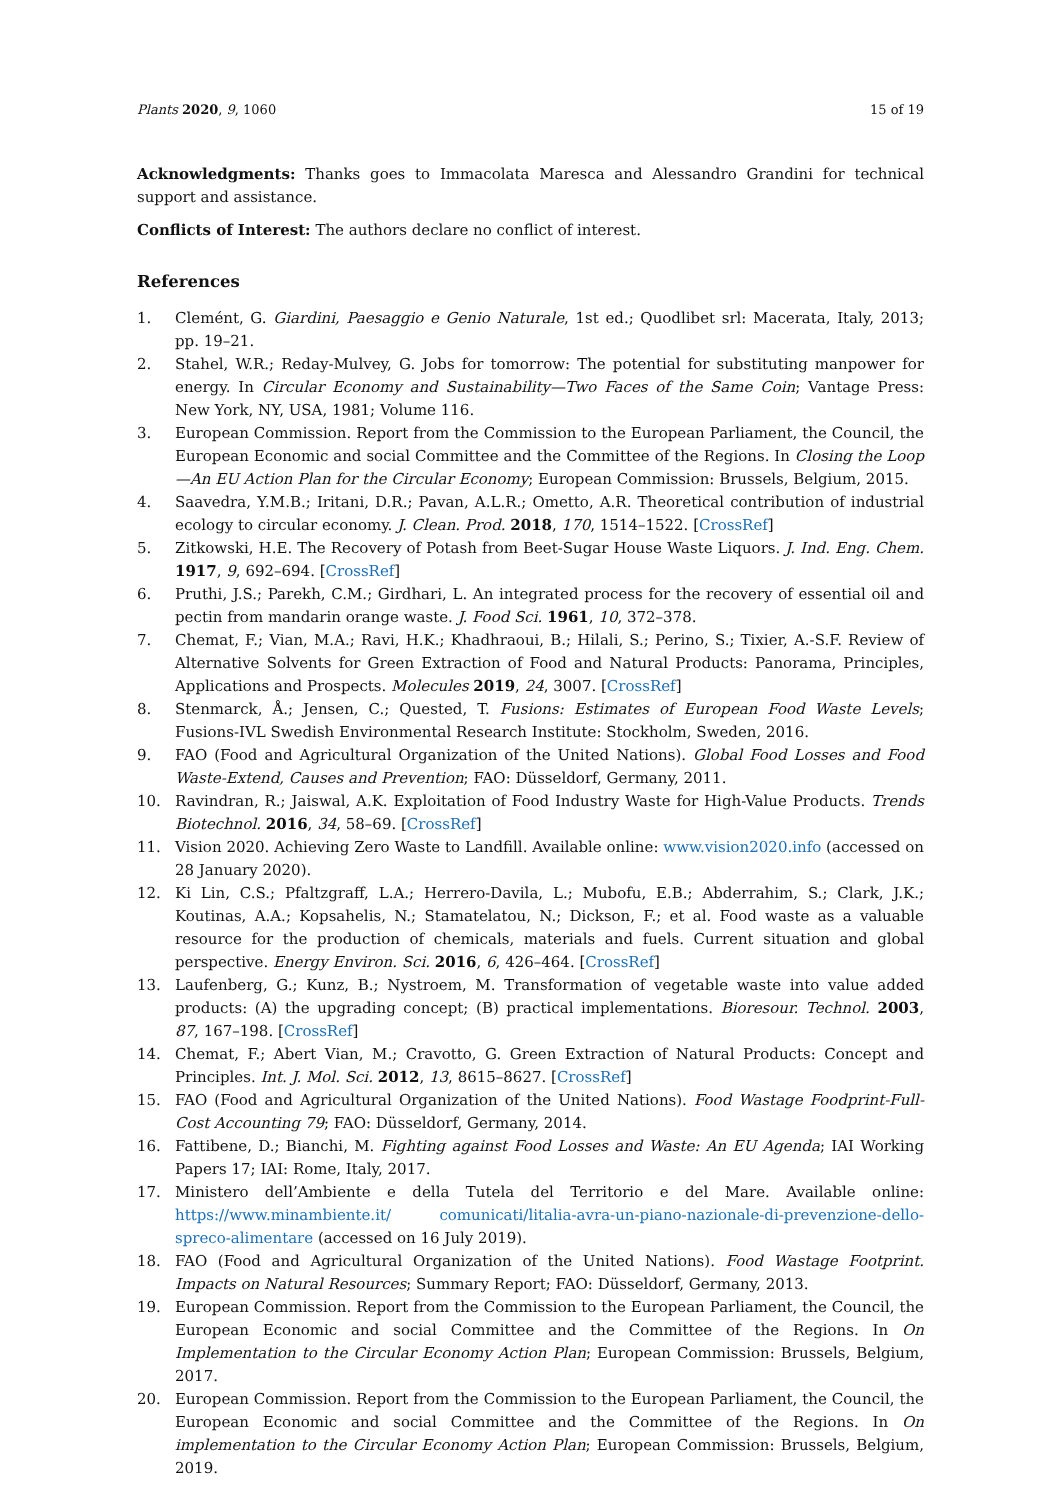Plants 2020, 9, 1060 15 of 19
Acknowledgments: Thanks goes to Immacolata Maresca and Alessandro Grandini for technical support and assistance.
Conflicts of Interest: The authors declare no conflict of interest.
References
1. Clemént, G. Giardini, Paesaggio e Genio Naturale, 1st ed.; Quodlibet srl: Macerata, Italy, 2013; pp. 19–21.
2. Stahel, W.R.; Reday-Mulvey, G. Jobs for tomorrow: The potential for substituting manpower for energy. In Circular Economy and Sustainability—Two Faces of the Same Coin; Vantage Press: New York, NY, USA, 1981; Volume 116.
3. European Commission. Report from the Commission to the European Parliament, the Council, the European Economic and social Committee and the Committee of the Regions. In Closing the Loop—An EU Action Plan for the Circular Economy; European Commission: Brussels, Belgium, 2015.
4. Saavedra, Y.M.B.; Iritani, D.R.; Pavan, A.L.R.; Ometto, A.R. Theoretical contribution of industrial ecology to circular economy. J. Clean. Prod. 2018, 170, 1514–1522. [CrossRef]
5. Zitkowski, H.E. The Recovery of Potash from Beet-Sugar House Waste Liquors. J. Ind. Eng. Chem. 1917, 9, 692–694. [CrossRef]
6. Pruthi, J.S.; Parekh, C.M.; Girdhari, L. An integrated process for the recovery of essential oil and pectin from mandarin orange waste. J. Food Sci. 1961, 10, 372–378.
7. Chemat, F.; Vian, M.A.; Ravi, H.K.; Khadhraoui, B.; Hilali, S.; Perino, S.; Tixier, A.-S.F. Review of Alternative Solvents for Green Extraction of Food and Natural Products: Panorama, Principles, Applications and Prospects. Molecules 2019, 24, 3007. [CrossRef]
8. Stenmarck, Å.; Jensen, C.; Quested, T. Fusions: Estimates of European Food Waste Levels; Fusions-IVL Swedish Environmental Research Institute: Stockholm, Sweden, 2016.
9. FAO (Food and Agricultural Organization of the United Nations). Global Food Losses and Food Waste-Extend, Causes and Prevention; FAO: Düsseldorf, Germany, 2011.
10. Ravindran, R.; Jaiswal, A.K. Exploitation of Food Industry Waste for High-Value Products. Trends Biotechnol. 2016, 34, 58–69. [CrossRef]
11. Vision 2020. Achieving Zero Waste to Landfill. Available online: www.vision2020.info (accessed on 28 January 2020).
12. Ki Lin, C.S.; Pfaltzgraff, L.A.; Herrero-Davila, L.; Mubofu, E.B.; Abderrahim, S.; Clark, J.K.; Koutinas, A.A.; Kopsahelis, N.; Stamatelatou, N.; Dickson, F.; et al. Food waste as a valuable resource for the production of chemicals, materials and fuels. Current situation and global perspective. Energy Environ. Sci. 2016, 6, 426–464. [CrossRef]
13. Laufenberg, G.; Kunz, B.; Nystroem, M. Transformation of vegetable waste into value added products: (A) the upgrading concept; (B) practical implementations. Bioresour. Technol. 2003, 87, 167–198. [CrossRef]
14. Chemat, F.; Abert Vian, M.; Cravotto, G. Green Extraction of Natural Products: Concept and Principles. Int. J. Mol. Sci. 2012, 13, 8615–8627. [CrossRef]
15. FAO (Food and Agricultural Organization of the United Nations). Food Wastage Foodprint-Full-Cost Accounting 79; FAO: Düsseldorf, Germany, 2014.
16. Fattibene, D.; Bianchi, M. Fighting against Food Losses and Waste: An EU Agenda; IAI Working Papers 17; IAI: Rome, Italy, 2017.
17. Ministero dell’Ambiente e della Tutela del Territorio e del Mare. Available online: https://www.minambiente.it/ comunicati/litalia-avra-un-piano-nazionale-di-prevenzione-dello-spreco-alimentare (accessed on 16 July 2019).
18. FAO (Food and Agricultural Organization of the United Nations). Food Wastage Footprint. Impacts on Natural Resources; Summary Report; FAO: Düsseldorf, Germany, 2013.
19. European Commission. Report from the Commission to the European Parliament, the Council, the European Economic and social Committee and the Committee of the Regions. In On Implementation to the Circular Economy Action Plan; European Commission: Brussels, Belgium, 2017.
20. European Commission. Report from the Commission to the European Parliament, the Council, the European Economic and social Committee and the Committee of the Regions. In On implementation to the Circular Economy Action Plan; European Commission: Brussels, Belgium, 2019.